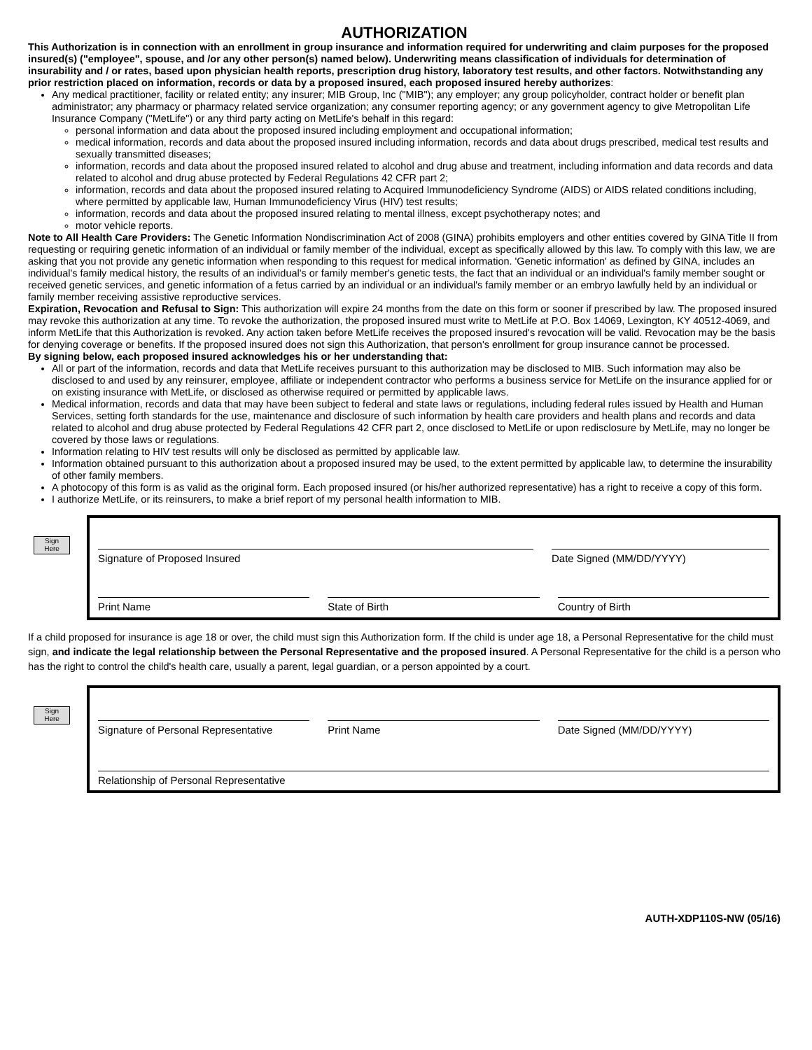AUTHORIZATION
This Authorization is in connection with an enrollment in group insurance and information required for underwriting and claim purposes for the proposed insured(s) ("employee", spouse, and /or any other person(s) named below). Underwriting means classification of individuals for determination of insurability and / or rates, based upon physician health reports, prescription drug history, laboratory test results, and other factors. Notwithstanding any prior restriction placed on information, records or data by a proposed insured, each proposed insured hereby authorizes:
Any medical practitioner, facility or related entity; any insurer; MIB Group, Inc ("MIB"); any employer; any group policyholder, contract holder or benefit plan administrator; any pharmacy or pharmacy related service organization; any consumer reporting agency; or any government agency to give Metropolitan Life Insurance Company ("MetLife") or any third party acting on MetLife's behalf in this regard:
personal information and data about the proposed insured including employment and occupational information;
medical information, records and data about the proposed insured including information, records and data about drugs prescribed, medical test results and sexually transmitted diseases;
information, records and data about the proposed insured related to alcohol and drug abuse and treatment, including information and data records and data related to alcohol and drug abuse protected by Federal Regulations 42 CFR part 2;
information, records and data about the proposed insured relating to Acquired Immunodeficiency Syndrome (AIDS) or AIDS related conditions including, where permitted by applicable law, Human Immunodeficiency Virus (HIV) test results;
information, records and data about the proposed insured relating to mental illness, except psychotherapy notes; and
motor vehicle reports.
Note to All Health Care Providers: The Genetic Information Nondiscrimination Act of 2008 (GINA) prohibits employers and other entities covered by GINA Title II from requesting or requiring genetic information of an individual or family member of the individual, except as specifically allowed by this law. To comply with this law, we are asking that you not provide any genetic information when responding to this request for medical information. 'Genetic information' as defined by GINA, includes an individual's family medical history, the results of an individual's or family member's genetic tests, the fact that an individual or an individual's family member sought or received genetic services, and genetic information of a fetus carried by an individual or an individual's family member or an embryo lawfully held by an individual or family member receiving assistive reproductive services.
Expiration, Revocation and Refusal to Sign: This authorization will expire 24 months from the date on this form or sooner if prescribed by law. The proposed insured may revoke this authorization at any time. To revoke the authorization, the proposed insured must write to MetLife at P.O. Box 14069, Lexington, KY 40512-4069, and inform MetLife that this Authorization is revoked. Any action taken before MetLife receives the proposed insured's revocation will be valid. Revocation may be the basis for denying coverage or benefits. If the proposed insured does not sign this Authorization, that person's enrollment for group insurance cannot be processed.
By signing below, each proposed insured acknowledges his or her understanding that:
All or part of the information, records and data that MetLife receives pursuant to this authorization may be disclosed to MIB. Such information may also be disclosed to and used by any reinsurer, employee, affiliate or independent contractor who performs a business service for MetLife on the insurance applied for or on existing insurance with MetLife, or disclosed as otherwise required or permitted by applicable laws.
Medical information, records and data that may have been subject to federal and state laws or regulations, including federal rules issued by Health and Human Services, setting forth standards for the use, maintenance and disclosure of such information by health care providers and health plans and records and data related to alcohol and drug abuse protected by Federal Regulations 42 CFR part 2, once disclosed to MetLife or upon redisclosure by MetLife, may no longer be covered by those laws or regulations.
Information relating to HIV test results will only be disclosed as permitted by applicable law.
Information obtained pursuant to this authorization about a proposed insured may be used, to the extent permitted by applicable law, to determine the insurability of other family members.
A photocopy of this form is as valid as the original form. Each proposed insured (or his/her authorized representative) has a right to receive a copy of this form.
I authorize MetLife, or its reinsurers, to make a brief report of my personal health information to MIB.
Sign
Here
Signature of Proposed Insured Date Signed (MM/DD/YYYY)
Print Name State of Birth Country of Birth
If a child proposed for insurance is age 18 or over, the child must sign this Authorization form. If the child is under age 18, a Personal Representative for the child must sign, and indicate the legal relationship between the Personal Representative and the proposed insured. A Personal Representative for the child is a person who has the right to control the child's health care, usually a parent, legal guardian, or a person appointed by a court.
Sign
Here
Signature of Personal Representative
Print Name Date Signed (MM/DD/YYYY)
Relationship of Personal Representative
AUTH-XDP110S-NW (05/16)